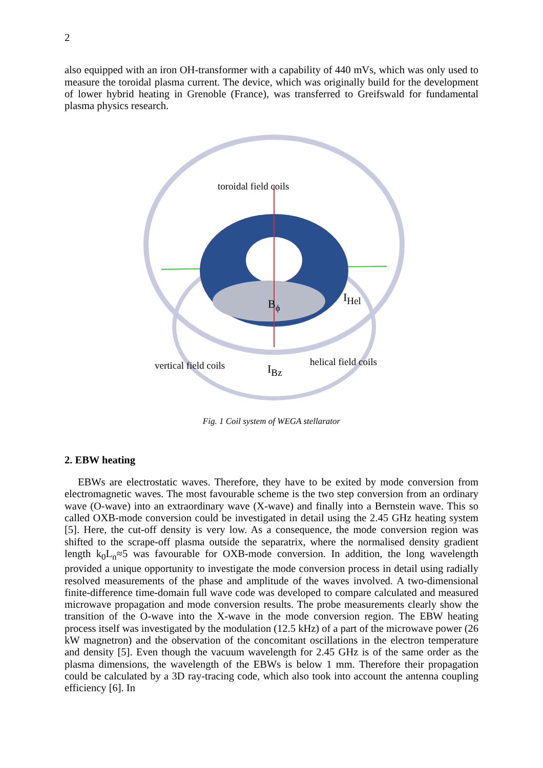2
also equipped with an iron OH-transformer with a capability of 440 mVs, which was only used to measure the toroidal plasma current. The device, which was originally build for the development of lower hybrid heating in Grenoble (France), was transferred to Greifswald for fundamental plasma physics research.
toroidal field coils
IHel
Bϕ
vertical field coils
IBz
helical field coils
Fig. 1 Coil system of WEGA stellarator
2. EBW heating
EBWs are electrostatic waves. Therefore, they have to be exited by mode conversion from electromagnetic waves. The most favourable scheme is the two step conversion from an ordinary wave (O-wave) into an extraordinary wave (X-wave) and finally into a Bernstein wave. This so called OXB-mode conversion could be investigated in detail using the 2.45 GHz heating system [5]. Here, the cut-off density is very low. As a consequence, the mode conversion region was shifted to the scrape-off plasma outside the separatrix, where the normalised density gradient length k<sub>0</sub>L<sub>n</sub>≈5 was favourable for OXB-mode conversion. In addition, the long wavelength provided a unique opportunity to investigate the mode conversion process in detail using radially resolved measurements of the phase and amplitude of the waves involved. A two-dimensional finite-difference time-domain full wave code was developed to compare calculated and measured microwave propagation and mode conversion results. The probe measurements clearly show the transition of the O-wave into the X-wave in the mode conversion region. The EBW heating process itself was investigated by the modulation (12.5 kHz) of a part of the microwave power (26 kW magnetron) and the observation of the concomitant oscillations in the electron temperature and density [5]. Even though the vacuum wavelength for 2.45 GHz is of the same order as the plasma dimensions, the wavelength of the EBWs is below 1 mm. Therefore their propagation could be calculated by a 3D ray-tracing code, which also took into account the antenna coupling efficiency [6]. In